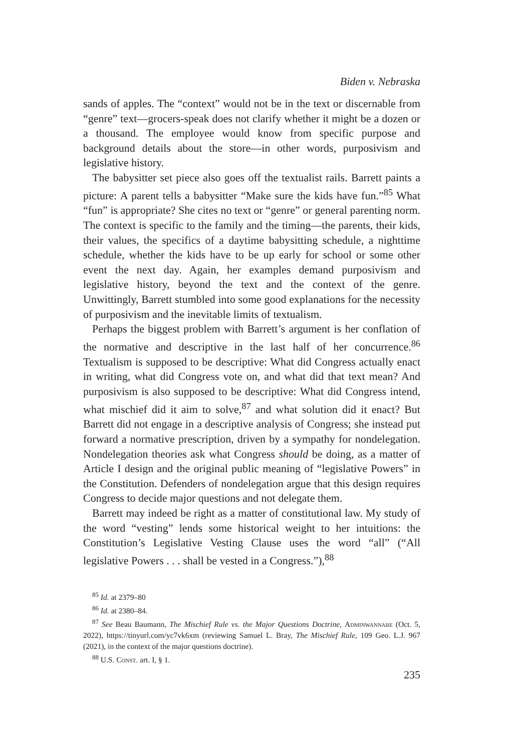Biden v. Nebraska
sands of apples. The “context” would not be in the text or discernable from “genre” text—grocers-speak does not clarify whether it might be a dozen or a thousand. The employee would know from specific purpose and background details about the store—in other words, purposivism and legislative history.
The babysitter set piece also goes off the textualist rails. Barrett paints a picture: A parent tells a babysitter “Make sure the kids have fun.”<sup>85</sup> What “fun” is appropriate? She cites no text or “genre” or general parenting norm. The context is specific to the family and the timing—the parents, their kids, their values, the specifics of a daytime babysitting schedule, a nighttime schedule, whether the kids have to be up early for school or some other event the next day. Again, her examples demand purposivism and legislative history, beyond the text and the context of the genre. Unwittingly, Barrett stumbled into some good explanations for the necessity of purposivism and the inevitable limits of textualism.
Perhaps the biggest problem with Barrett’s argument is her conflation of the normative and descriptive in the last half of her concurrence.<sup>86</sup> Textualism is supposed to be descriptive: What did Congress actually enact in writing, what did Congress vote on, and what did that text mean? And purposivism is also supposed to be descriptive: What did Congress intend, what mischief did it aim to solve,<sup>87</sup> and what solution did it enact? But Barrett did not engage in a descriptive analysis of Congress; she instead put forward a normative prescription, driven by a sympathy for nondelegation. Nondelegation theories ask what Congress should be doing, as a matter of Article I design and the original public meaning of “legislative Powers” in the Constitution. Defenders of nondelegation argue that this design requires Congress to decide major questions and not delegate them.
Barrett may indeed be right as a matter of constitutional law. My study of the word “vesting” lends some historical weight to her intuitions: the Constitution’s Legislative Vesting Clause uses the word “all” (“All legislative Powers . . . shall be vested in a Congress.”),<sup>88</sup>
<sup>85</sup> Id. at 2379–80
<sup>86</sup> Id. at 2380–84.
<sup>87</sup> See Beau Baumann, The Mischief Rule vs. the Major Questions Doctrine, Adminwannabe (Oct. 5, 2022), https://tinyurl.com/yc7vk6xm (reviewing Samuel L. Bray, The Mischief Rule, 109 Geo. L.J. 967 (2021), in the context of the major questions doctrine).
<sup>88</sup> U.S. Const. art. I, § 1.
235